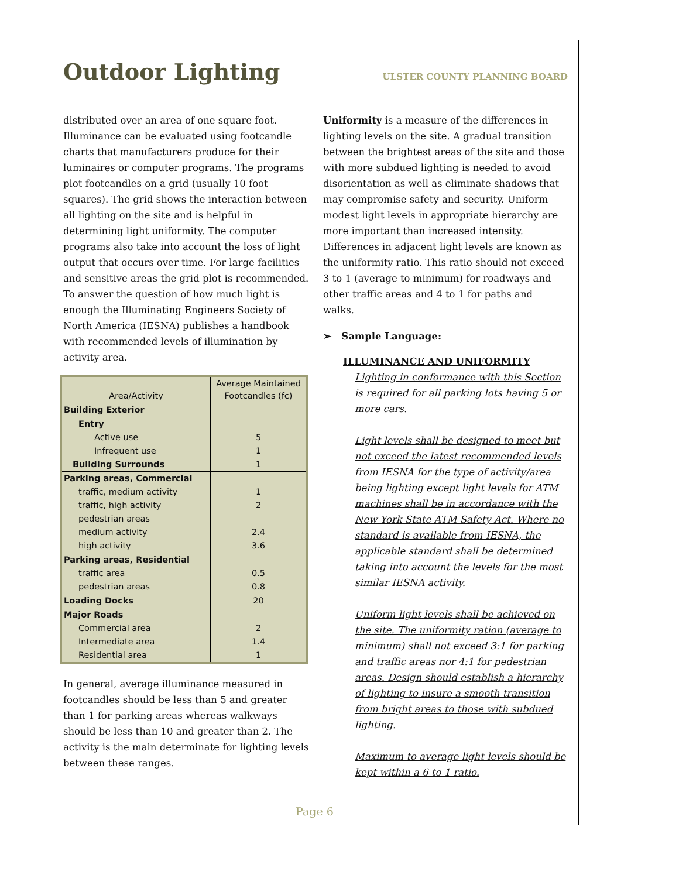Outdoor Lighting
ULSTER COUNTY PLANNING BOARD
distributed over an area of one square foot. Illuminance can be evaluated using footcandle charts that manufacturers produce for their luminaires or computer programs. The programs plot footcandles on a grid (usually 10 foot squares). The grid shows the interaction between all lighting on the site and is helpful in determining light uniformity. The computer programs also take into account the loss of light output that occurs over time. For large facilities and sensitive areas the grid plot is recommended. To answer the question of how much light is enough the Illuminating Engineers Society of North America (IESNA) publishes a handbook with recommended levels of illumination by activity area.
| Area/Activity | Average Maintained Footcandles (fc) |
| --- | --- |
| Building Exterior | |
| Entry | |
| Active use | 5 |
| Infrequent use | 1 |
| Building Surrounds | 1 |
| Parking areas, Commercial | |
| traffic, medium activity | 1 |
| traffic, high activity | 2 |
| pedestrian areas | |
| medium activity | 2.4 |
| high activity | 3.6 |
| Parking areas, Residential | |
| traffic area | 0.5 |
| pedestrian areas | 0.8 |
| Loading Docks | 20 |
| Major Roads | |
| Commercial area | 2 |
| Intermediate area | 1.4 |
| Residential area | 1 |
In general, average illuminance measured in footcandles should be less than 5 and greater than 1 for parking areas whereas walkways should be less than 10 and greater than 2. The activity is the main determinate for lighting levels between these ranges.
Uniformity is a measure of the differences in lighting levels on the site. A gradual transition between the brightest areas of the site and those with more subdued lighting is needed to avoid disorientation as well as eliminate shadows that may compromise safety and security. Uniform modest light levels in appropriate hierarchy are more important than increased intensity. Differences in adjacent light levels are known as the uniformity ratio. This ratio should not exceed 3 to 1 (average to minimum) for roadways and other traffic areas and 4 to 1 for paths and walks.
➢ Sample Language:
ILLUMINANCE AND UNIFORMITY
Lighting in conformance with this Section is required for all parking lots having 5 or more cars.
Light levels shall be designed to meet but not exceed the latest recommended levels from IESNA for the type of activity/area being lighting except light levels for ATM machines shall be in accordance with the New York State ATM Safety Act. Where no standard is available from IESNA, the applicable standard shall be determined taking into account the levels for the most similar IESNA activity.
Uniform light levels shall be achieved on the site. The uniformity ration (average to minimum) shall not exceed 3:1 for parking and traffic areas nor 4:1 for pedestrian areas. Design should establish a hierarchy of lighting to insure a smooth transition from bright areas to those with subdued lighting.
Maximum to average light levels should be kept within a 6 to 1 ratio.
Page 6